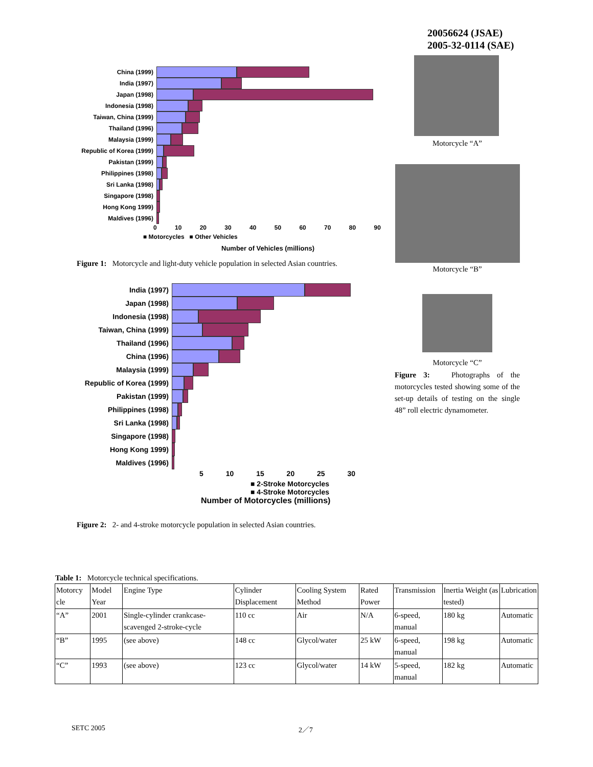20056624 (JSAE)
2005-32-0114 (SAE)
China (1999)
India (1997)
Japan (1998)
Indonesia (1998)
Taiwan, China (1999)
Thailand (1996)
Malaysia (1999)
Republic of Korea (1999)
Pakistan (1999)
Philippines (1998)
Sri Lanka (1998)
Singapore (1998)
Hong Kong 1999)
Maldives (1996)
0 10 20 30 40 50 60 70 80 90
■ Motorcycles ■ Other Vehicles
Number of Vehicles (millions)
Figure 1: Motorcycle and light-duty vehicle population in selected Asian countries.
India (1997)
Japan (1998)
Indonesia (1998)
Taiwan, China (1999)
Thailand (1996)
China (1996)
Malaysia (1999)
Republic of Korea (1999)
Pakistan (1999)
Philippines (1998)
Sri Lanka (1998)
Singapore (1998)
Hong Kong 1999)
Maldives (1996)
5 10 15 20 25 30
■ 2-Stroke Motorcycles
■ 4-Stroke Motorcycles
Number of Motorcycles (millions)
Figure 2: 2- and 4-stroke motorcycle population in selected Asian countries.
Motorcycle “A”
Motorcycle “B”
Motorcycle “C”
Figure 3: Photographs of the motorcycles tested showing some of the set-up details of testing on the single 48” roll electric dynamometer.
Table 1: Motorcycle technical specifications.
| Motorcy cle | Model Year | Engine Type | Cylinder Displacement | Cooling System Method | Rated Power | Transmission | Inertia Weight (as tested) | Lubrication |
| “A” | 2001 | Single-cylinder crankcase-scavenged 2-stroke-cycle | 110 cc | Air | N/A | 6-speed, manual | 180 kg | Automatic |
| “B” | 1995 | (see above) | 148 cc | Glycol/water | 25 kW | 6-speed, manual | 198 kg | Automatic |
| “C” | 1993 | (see above) | 123 cc | Glycol/water | 14 kW | 5-speed, manual | 182 kg | Automatic |
SETC 2005 2／7